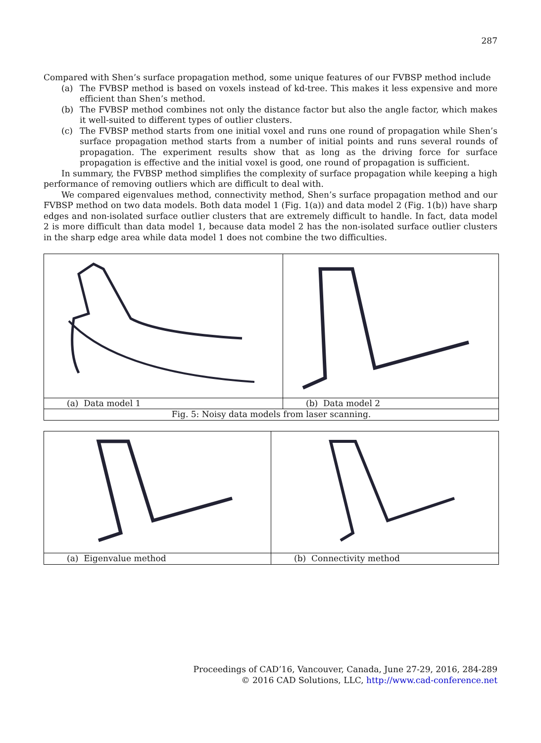287
Compared with Shen’s surface propagation method, some unique features of our FVBSP method include
(a) The FVBSP method is based on voxels instead of kd-tree. This makes it less expensive and more efficient than Shen’s method.
(b) The FVBSP method combines not only the distance factor but also the angle factor, which makes it well-suited to different types of outlier clusters.
(c) The FVBSP method starts from one initial voxel and runs one round of propagation while Shen’s surface propagation method starts from a number of initial points and runs several rounds of propagation. The experiment results show that as long as the driving force for surface propagation is effective and the initial voxel is good, one round of propagation is sufficient.
In summary, the FVBSP method simplifies the complexity of surface propagation while keeping a high performance of removing outliers which are difficult to deal with.
We compared eigenvalues method, connectivity method, Shen’s surface propagation method and our FVBSP method on two data models. Both data model 1 (Fig. 1(a)) and data model 2 (Fig. 1(b)) have sharp edges and non-isolated surface outlier clusters that are extremely difficult to handle. In fact, data model 2 is more difficult than data model 1, because data model 2 has the non-isolated surface outlier clusters in the sharp edge area while data model 1 does not combine the two difficulties.
| (a) Data model 1 | (b) Data model 2 |
| Fig. 5: Noisy data models from laser scanning. | |
| (a) Eigenvalue method | (b) Connectivity method |
Proceedings of CAD’16, Vancouver, Canada, June 27-29, 2016, 284-289
© 2016 CAD Solutions, LLC, http://www.cad-conference.net